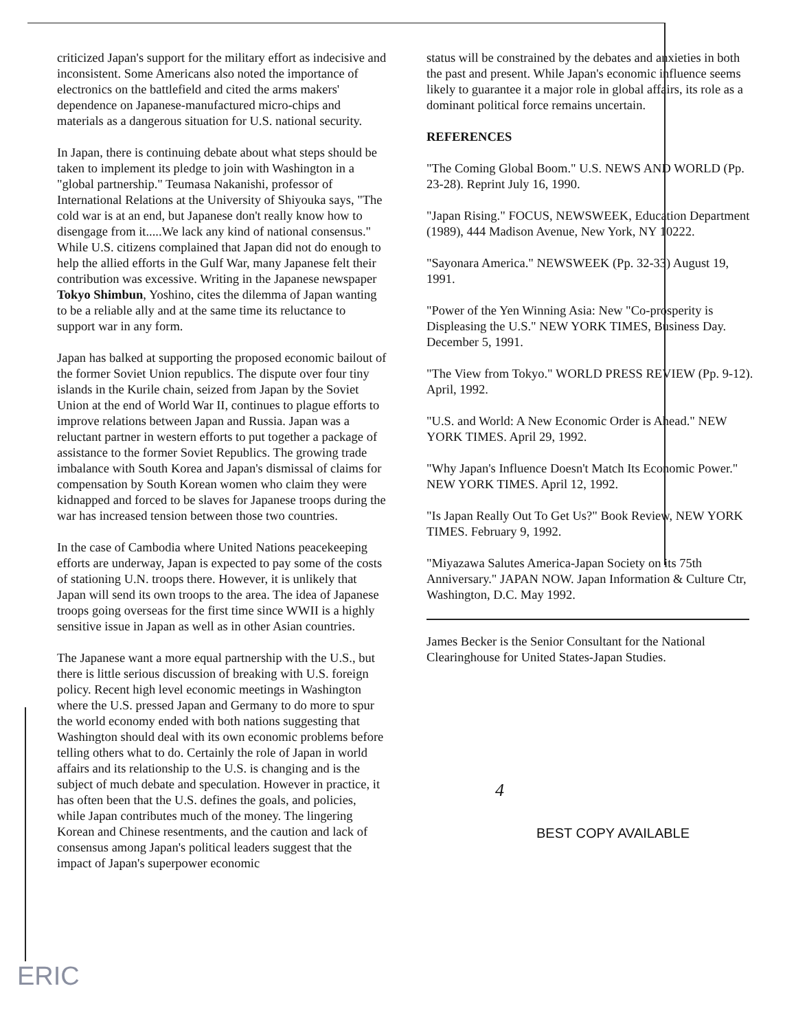criticized Japan's support for the military effort as indecisive and inconsistent. Some Americans also noted the importance of electronics on the battlefield and cited the arms makers' dependence on Japanese-manufactured micro-chips and materials as a dangerous situation for U.S. national security.
In Japan, there is continuing debate about what steps should be taken to implement its pledge to join with Washington in a "global partnership." Teumasa Nakanishi, professor of International Relations at the University of Shiyouka says, "The cold war is at an end, but Japanese don't really know how to disengage from it.....We lack any kind of national consensus." While U.S. citizens complained that Japan did not do enough to help the allied efforts in the Gulf War, many Japanese felt their contribution was excessive. Writing in the Japanese newspaper Tokyo Shimbun, Yoshino, cites the dilemma of Japan wanting to be a reliable ally and at the same time its reluctance to support war in any form.
Japan has balked at supporting the proposed economic bailout of the former Soviet Union republics. The dispute over four tiny islands in the Kurile chain, seized from Japan by the Soviet Union at the end of World War II, continues to plague efforts to improve relations between Japan and Russia. Japan was a reluctant partner in western efforts to put together a package of assistance to the former Soviet Republics. The growing trade imbalance with South Korea and Japan's dismissal of claims for compensation by South Korean women who claim they were kidnapped and forced to be slaves for Japanese troops during the war has increased tension between those two countries.
In the case of Cambodia where United Nations peacekeeping efforts are underway, Japan is expected to pay some of the costs of stationing U.N. troops there. However, it is unlikely that Japan will send its own troops to the area. The idea of Japanese troops going overseas for the first time since WWII is a highly sensitive issue in Japan as well as in other Asian countries.
The Japanese want a more equal partnership with the U.S., but there is little serious discussion of breaking with U.S. foreign policy. Recent high level economic meetings in Washington where the U.S. pressed Japan and Germany to do more to spur the world economy ended with both nations suggesting that Washington should deal with its own economic problems before telling others what to do. Certainly the role of Japan in world affairs and its relationship to the U.S. is changing and is the subject of much debate and speculation. However in practice, it has often been that the U.S. defines the goals, and policies, while Japan contributes much of the money. The lingering Korean and Chinese resentments, and the caution and lack of consensus among Japan's political leaders suggest that the impact of Japan's superpower economic
status will be constrained by the debates and anxieties in both the past and present. While Japan's economic influence seems likely to guarantee it a major role in global affairs, its role as a dominant political force remains uncertain.
REFERENCES
"The Coming Global Boom." U.S. NEWS AND WORLD (Pp. 23-28). Reprint July 16, 1990.
"Japan Rising." FOCUS, NEWSWEEK, Education Department (1989), 444 Madison Avenue, New York, NY 10222.
"Sayonara America." NEWSWEEK (Pp. 32-33) August 19, 1991.
"Power of the Yen Winning Asia: New "Co-prosperity is Displeasing the U.S." NEW YORK TIMES, Business Day. December 5, 1991.
"The View from Tokyo." WORLD PRESS REVIEW (Pp. 9-12). April, 1992.
"U.S. and World: A New Economic Order is Ahead." NEW YORK TIMES. April 29, 1992.
"Why Japan's Influence Doesn't Match Its Economic Power." NEW YORK TIMES. April 12, 1992.
"Is Japan Really Out To Get Us?" Book Review, NEW YORK TIMES. February 9, 1992.
"Miyazawa Salutes America-Japan Society on its 75th Anniversary." JAPAN NOW. Japan Information & Culture Ctr, Washington, D.C. May 1992.
James Becker is the Senior Consultant for the National Clearinghouse for United States-Japan Studies.
4
BEST COPY AVAILABLE
ERIC